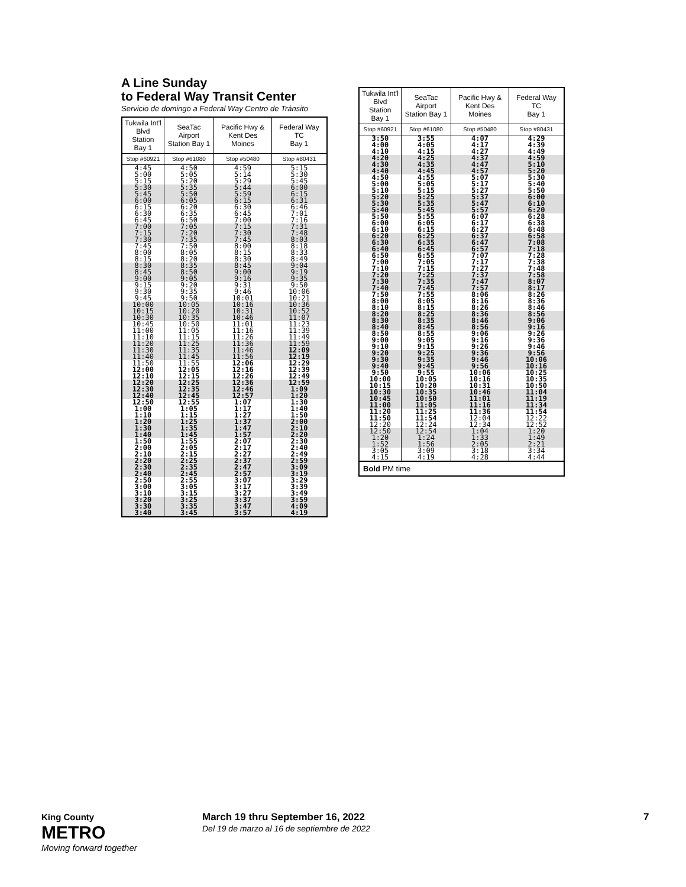A Line Sunday
to Federal Way Transit Center
Servicio de domingo a Federal Way Centro de Tránsito
| Tukwila Int'l Blvd Station Bay 1 | SeaTac Airport Station Bay 1 | Pacific Hwy & Kent Des Moines | Federal Way TC Bay 1 |
| --- | --- | --- | --- |
| Stop #60921 | Stop #61080 | Stop #50480 | Stop #80431 |
| 4:45 5:00 5:15 | 4:50 5:05 5:20 | 4:59 5:14 5:29 | 5:15 5:30 5:45 |
| 5:30 5:45 6:00 | 5:35 5:50 6:05 | 5:44 5:59 6:15 | 6:00 6:15 6:31 |
| 6:15 6:30 6:45 | 6:20 6:35 6:50 | 6:30 6:45 7:00 | 6:46 7:01 7:16 |
| 7:00 7:15 7:30 | 7:05 7:20 7:35 | 7:15 7:30 7:45 | 7:31 7:48 8:03 |
| 7:45 8:00 8:15 | 7:50 8:05 8:20 | 8:00 8:15 8:30 | 8:18 8:33 8:49 |
| 8:30 8:45 9:00 | 8:35 8:50 9:05 | 8:45 9:00 9:16 | 9:04 9:19 9:35 |
| 9:15 9:30 9:45 | 9:20 9:35 9:50 | 9:31 9:46 10:01 | 9:50 10:06 10:21 |
| 10:00 10:15 10:30 | 10:05 10:20 10:35 | 10:16 10:31 10:46 | 10:36 10:52 11:07 |
| 10:45 11:00 11:10 | 10:50 11:05 11:15 | 11:01 11:16 11:26 | 11:23 11:39 11:49 |
| 11:20 11:30 11:40 | 11:25 11:35 11:45 | 11:36 11:46 11:56 | 11:59 12:09 12:19 |
| 11:50 12:00 12:10 | 11:55 12:05 12:15 | 12:06 12:16 12:26 | 12:29 12:39 12:49 |
| 12:20 12:30 12:40 | 12:25 12:35 12:45 | 12:36 12:46 12:57 | 12:59 1:09 1:20 |
| 12:50 1:00 1:10 | 12:55 1:05 1:15 | 1:07 1:17 1:27 | 1:30 1:40 1:50 |
| 1:20 1:30 1:40 | 1:25 1:35 1:45 | 1:37 1:47 1:57 | 2:00 2:10 2:20 |
| 1:50 2:00 2:10 | 1:55 2:05 2:15 | 2:07 2:17 2:27 | 2:30 2:40 2:49 |
| 2:20 2:30 2:40 | 2:25 2:35 2:45 | 2:37 2:47 2:57 | 2:59 3:09 3:19 |
| 2:50 3:00 3:10 | 2:55 3:05 3:15 | 3:07 3:17 3:27 | 3:29 3:39 3:49 |
| 3:20 3:30 3:40 | 3:25 3:35 3:45 | 3:37 3:47 3:57 | 3:59 4:09 4:19 |
| Tukwila Int'l Blvd Station Bay 1 | SeaTac Airport Station Bay 1 | Pacific Hwy & Kent Des Moines | Federal Way TC Bay 1 |
| --- | --- | --- | --- |
| Stop #60921 | Stop #61080 | Stop #50480 | Stop #80431 |
| 3:50 4:00 4:10 | 3:55 4:05 4:15 | 4:07 4:17 4:27 | 4:29 4:39 4:49 |
| 4:20 4:30 4:40 | 4:25 4:35 4:45 | 4:37 4:47 4:57 | 4:59 5:10 5:20 |
| 4:50 5:00 5:10 | 4:55 5:05 5:15 | 5:07 5:17 5:27 | 5:30 5:40 5:50 |
| 5:20 5:30 5:40 | 5:25 5:35 5:45 | 5:37 5:47 5:57 | 6:00 6:10 6:20 |
| 5:50 6:00 6:10 | 5:55 6:05 6:15 | 6:07 6:17 6:27 | 6:28 6:38 6:48 |
| 6:20 6:30 6:40 | 6:25 6:35 6:45 | 6:37 6:47 6:57 | 6:58 7:08 7:18 |
| 6:50 7:00 7:10 | 6:55 7:05 7:15 | 7:07 7:17 7:27 | 7:28 7:38 7:48 |
| 7:20 7:30 7:40 | 7:25 7:35 7:45 | 7:37 7:47 7:57 | 7:58 8:07 8:17 |
| 7:50 8:00 8:10 | 7:55 8:05 8:15 | 8:06 8:16 8:26 | 8:26 8:36 8:46 |
| 8:20 8:30 8:40 | 8:25 8:35 8:45 | 8:36 8:46 8:56 | 8:56 9:06 9:16 |
| 8:50 9:00 9:10 | 8:55 9:05 9:15 | 9:06 9:16 9:26 | 9:26 9:36 9:46 |
| 9:20 9:30 9:40 | 9:25 9:35 9:45 | 9:36 9:46 9:56 | 9:56 10:06 10:16 |
| 9:50 10:00 10:15 | 9:55 10:05 10:20 | 10:06 10:16 10:31 | 10:25 10:35 10:50 |
| 10:30 10:45 11:00 | 10:35 10:50 11:05 | 10:46 11:01 11:16 | 11:04 11:19 11:34 |
| 11:20 11:50 12:20 | 11:25 11:54 12:24 | 11:36 12:04 12:34 | 11:54 12:22 12:52 |
| 12:50 1:20 1:52 | 12:54 1:24 1:56 | 1:04 1:33 2:05 | 1:20 1:49 2:21 |
| 3:05 4:15 | 3:09 4:19 | 3:18 4:28 | 3:34 4:44 |
| Bold PM time | | | |
King County
METRO
Moving forward together
March 19 thru September 16, 2022
Del 19 de marzo al 16 de septiembre de 2022
7